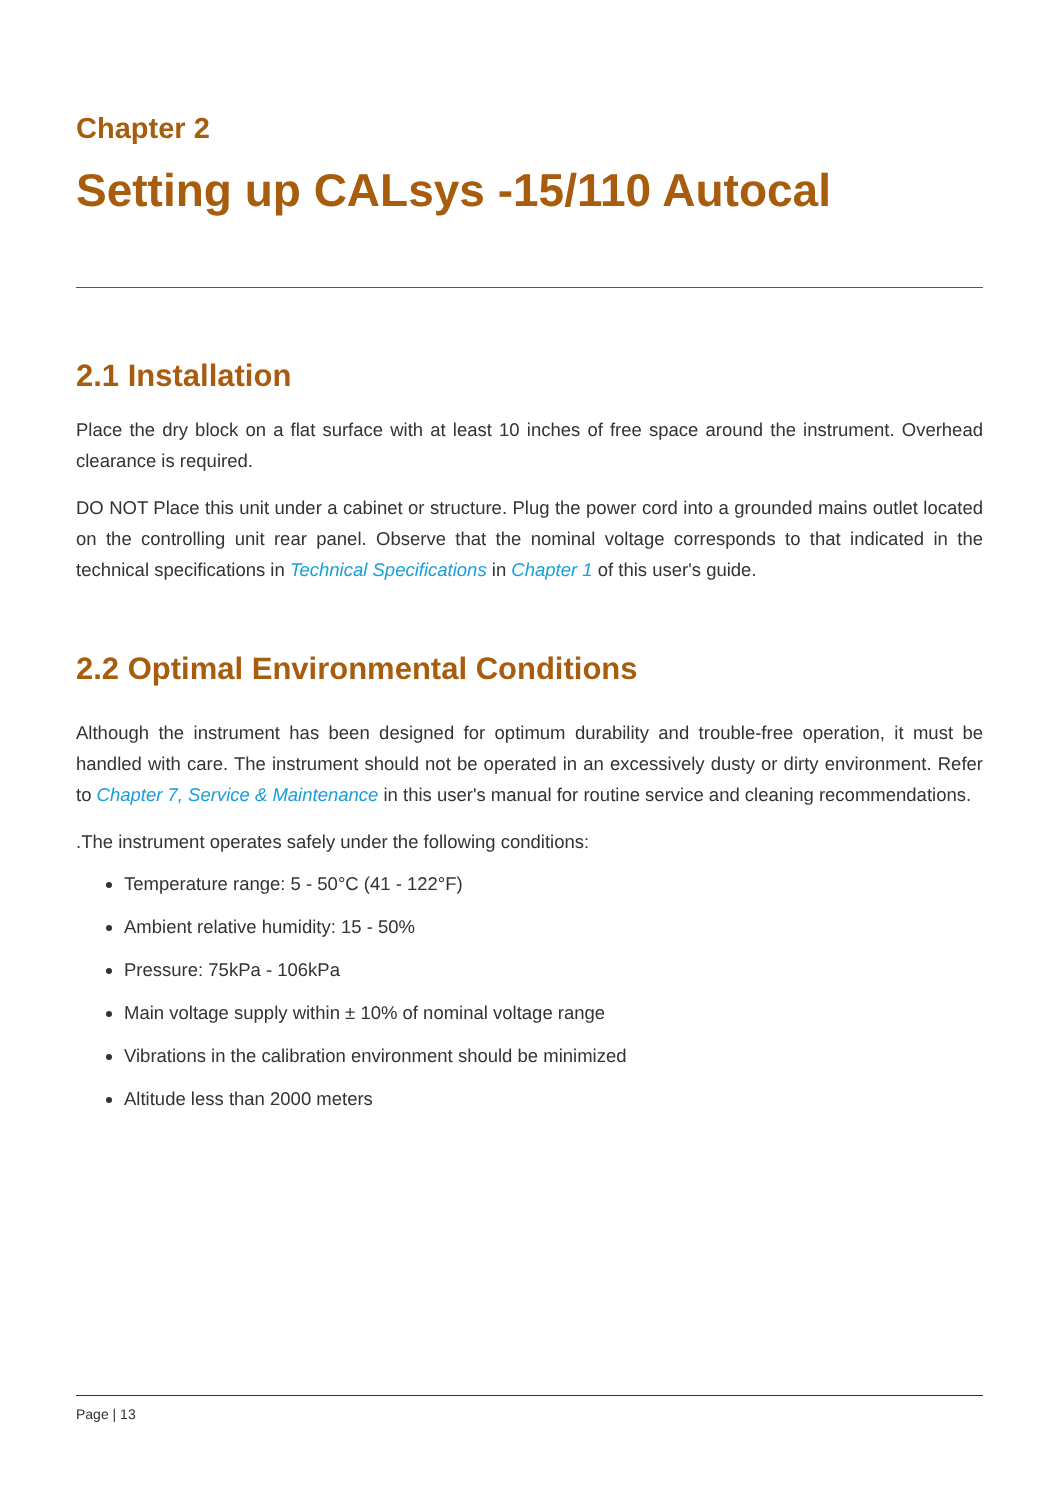Chapter 2
Setting up CALsys -15/110 Autocal
2.1 Installation
Place the dry block on a flat surface with at least 10 inches of free space around the instrument. Overhead clearance is required.
DO NOT Place this unit under a cabinet or structure. Plug the power cord into a grounded mains outlet located on the controlling unit rear panel. Observe that the nominal voltage corresponds to that indicated in the technical specifications in Technical Specifications in Chapter 1 of this user's guide.
2.2 Optimal Environmental Conditions
Although the instrument has been designed for optimum durability and trouble-free operation, it must be handled with care. The instrument should not be operated in an excessively dusty or dirty environment. Refer to Chapter 7, Service & Maintenance in this user's manual for routine service and cleaning recommendations.
.The instrument operates safely under the following conditions:
Temperature range: 5 - 50°C (41 - 122°F)
Ambient relative humidity: 15 - 50%
Pressure: 75kPa - 106kPa
Main voltage supply within ± 10% of nominal voltage range
Vibrations in the calibration environment should be minimized
Altitude less than 2000 meters
Page | 13